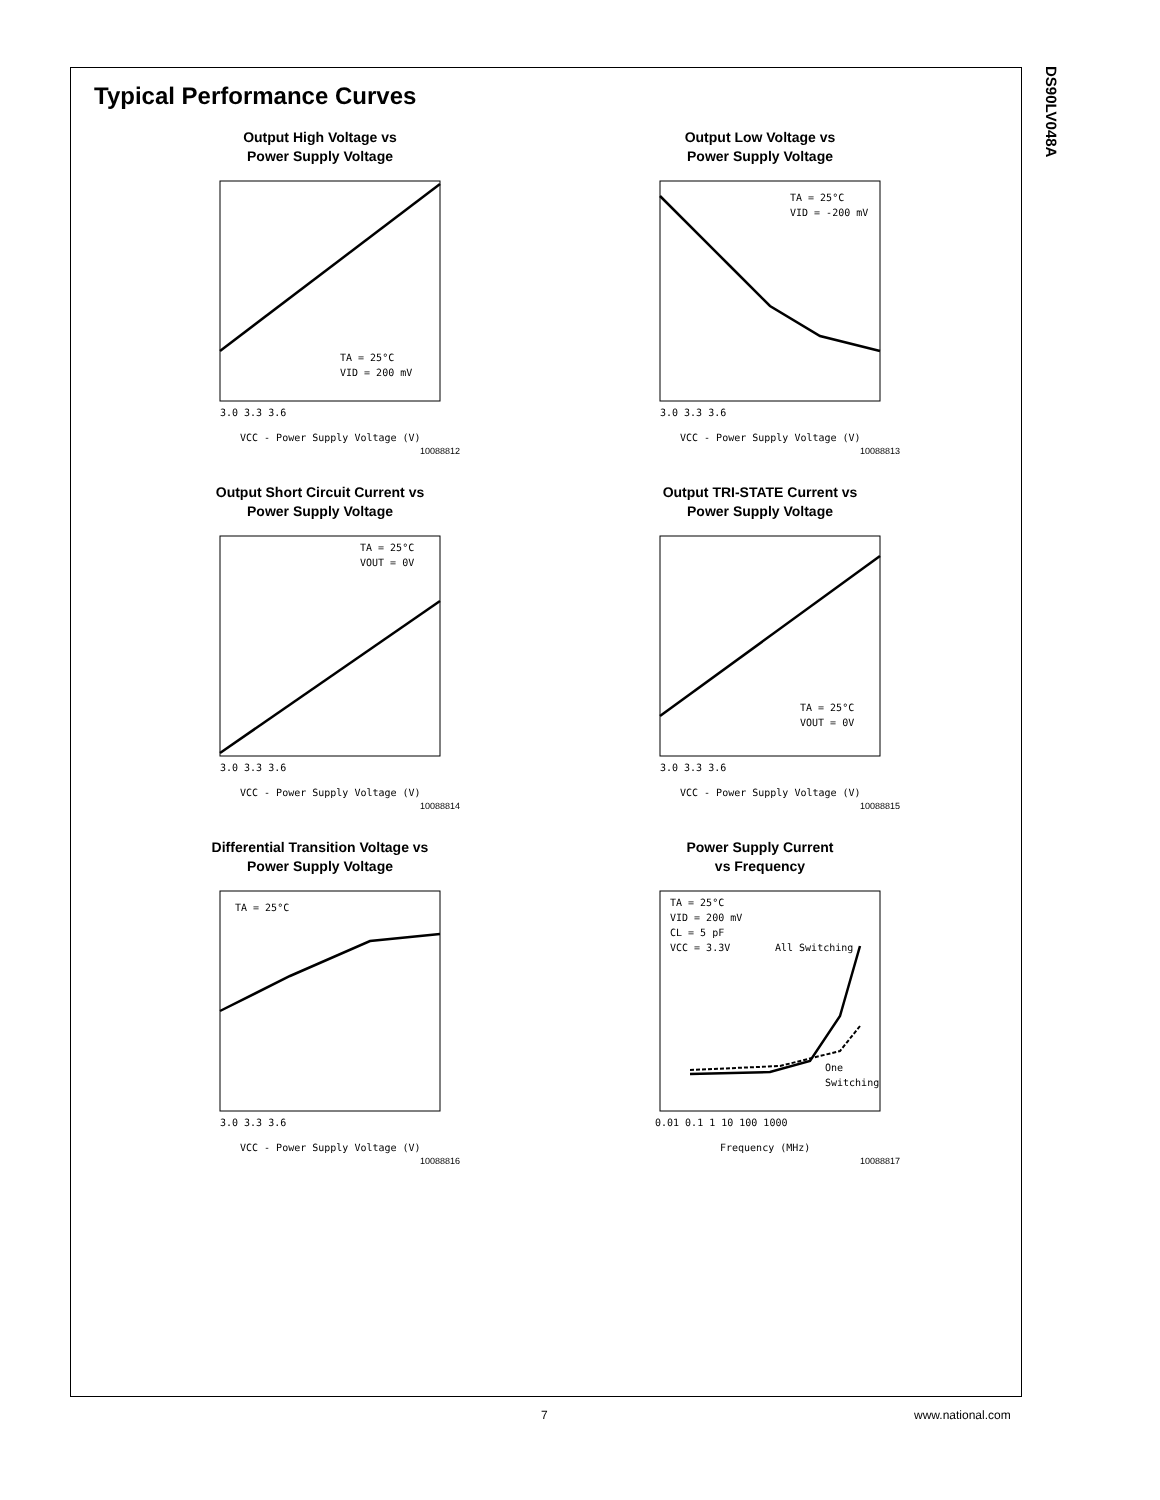DS90LV048A
Typical Performance Curves
Output High Voltage vs
Power Supply Voltage
TA = 25°C
VID = 200 mV
3.0 3.3 3.6
VCC - Power Supply Voltage (V)
10088812
Output Low Voltage vs
Power Supply Voltage
TA = 25°C
VID = -200 mV
3.0 3.3 3.6
VCC - Power Supply Voltage (V)
10088813
Output Short Circuit Current vs
Power Supply Voltage
TA = 25°C
VOUT = 0V
3.0 3.3 3.6
VCC - Power Supply Voltage (V)
10088814
Output TRI-STATE Current vs
Power Supply Voltage
TA = 25°C
VOUT = 0V
3.0 3.3 3.6
VCC - Power Supply Voltage (V)
10088815
Differential Transition Voltage vs
Power Supply Voltage
TA = 25°C
3.0 3.3 3.6
VCC - Power Supply Voltage (V)
10088816
Power Supply Current
vs Frequency
TA = 25°C
VID = 200 mV
CL = 5 pF
VCC = 3.3V
All Switching
One
Switching
0.01 0.1 1 10 100 1000
Frequency (MHz)
10088817
7 www.national.com